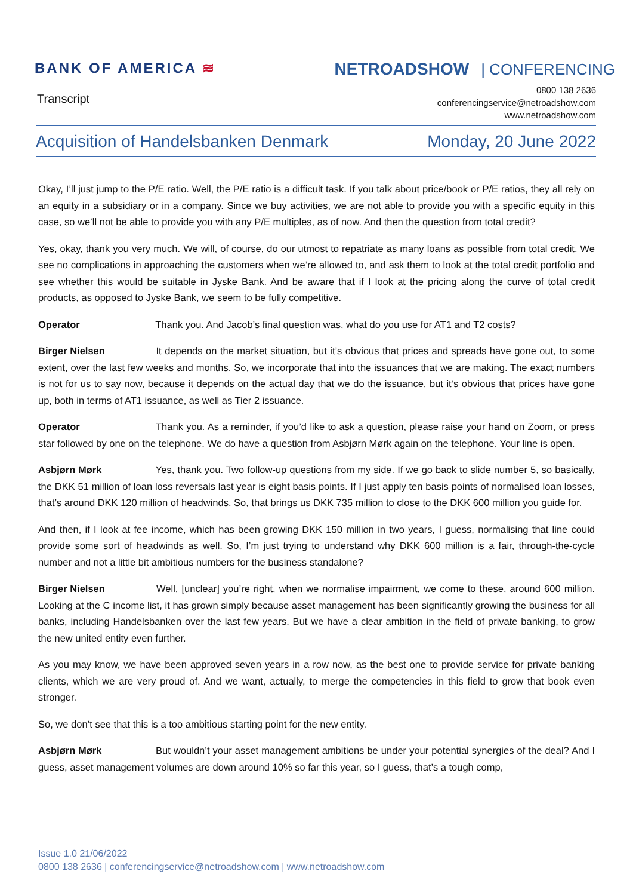BANK OF AMERICA ≋
NETROADSHOW | CONFERENCING
Transcript
0800 138 2636
conferencingservice@netroadshow.com
www.netroadshow.com
Acquisition of Handelsbanken Denmark
Monday, 20 June 2022
Okay, I’ll just jump to the P/E ratio. Well, the P/E ratio is a difficult task. If you talk about price/book or P/E ratios, they all rely on an equity in a subsidiary or in a company. Since we buy activities, we are not able to provide you with a specific equity in this case, so we’ll not be able to provide you with any P/E multiples, as of now. And then the question from total credit?
Yes, okay, thank you very much. We will, of course, do our utmost to repatriate as many loans as possible from total credit. We see no complications in approaching the customers when we’re allowed to, and ask them to look at the total credit portfolio and see whether this would be suitable in Jyske Bank. And be aware that if I look at the pricing along the curve of total credit products, as opposed to Jyske Bank, we seem to be fully competitive.
Operator Thank you. And Jacob’s final question was, what do you use for AT1 and T2 costs?
Birger Nielsen It depends on the market situation, but it’s obvious that prices and spreads have gone out, to some extent, over the last few weeks and months. So, we incorporate that into the issuances that we are making. The exact numbers is not for us to say now, because it depends on the actual day that we do the issuance, but it’s obvious that prices have gone up, both in terms of AT1 issuance, as well as Tier 2 issuance.
Operator Thank you. As a reminder, if you’d like to ask a question, please raise your hand on Zoom, or press star followed by one on the telephone. We do have a question from Asbjørn Mørk again on the telephone. Your line is open.
Asbjørn Mørk Yes, thank you. Two follow-up questions from my side. If we go back to slide number 5, so basically, the DKK 51 million of loan loss reversals last year is eight basis points. If I just apply ten basis points of normalised loan losses, that’s around DKK 120 million of headwinds. So, that brings us DKK 735 million to close to the DKK 600 million you guide for.
And then, if I look at fee income, which has been growing DKK 150 million in two years, I guess, normalising that line could provide some sort of headwinds as well. So, I’m just trying to understand why DKK 600 million is a fair, through-the-cycle number and not a little bit ambitious numbers for the business standalone?
Birger Nielsen Well, [unclear] you’re right, when we normalise impairment, we come to these, around 600 million. Looking at the C income list, it has grown simply because asset management has been significantly growing the business for all banks, including Handelsbanken over the last few years. But we have a clear ambition in the field of private banking, to grow the new united entity even further.
As you may know, we have been approved seven years in a row now, as the best one to provide service for private banking clients, which we are very proud of. And we want, actually, to merge the competencies in this field to grow that book even stronger.
So, we don’t see that this is a too ambitious starting point for the new entity.
Asbjørn Mørk But wouldn’t your asset management ambitions be under your potential synergies of the deal? And I guess, asset management volumes are down around 10% so far this year, so I guess, that’s a tough comp,
Issue 1.0 21/06/2022
0800 138 2636 | conferencingservice@netroadshow.com | www.netroadshow.com